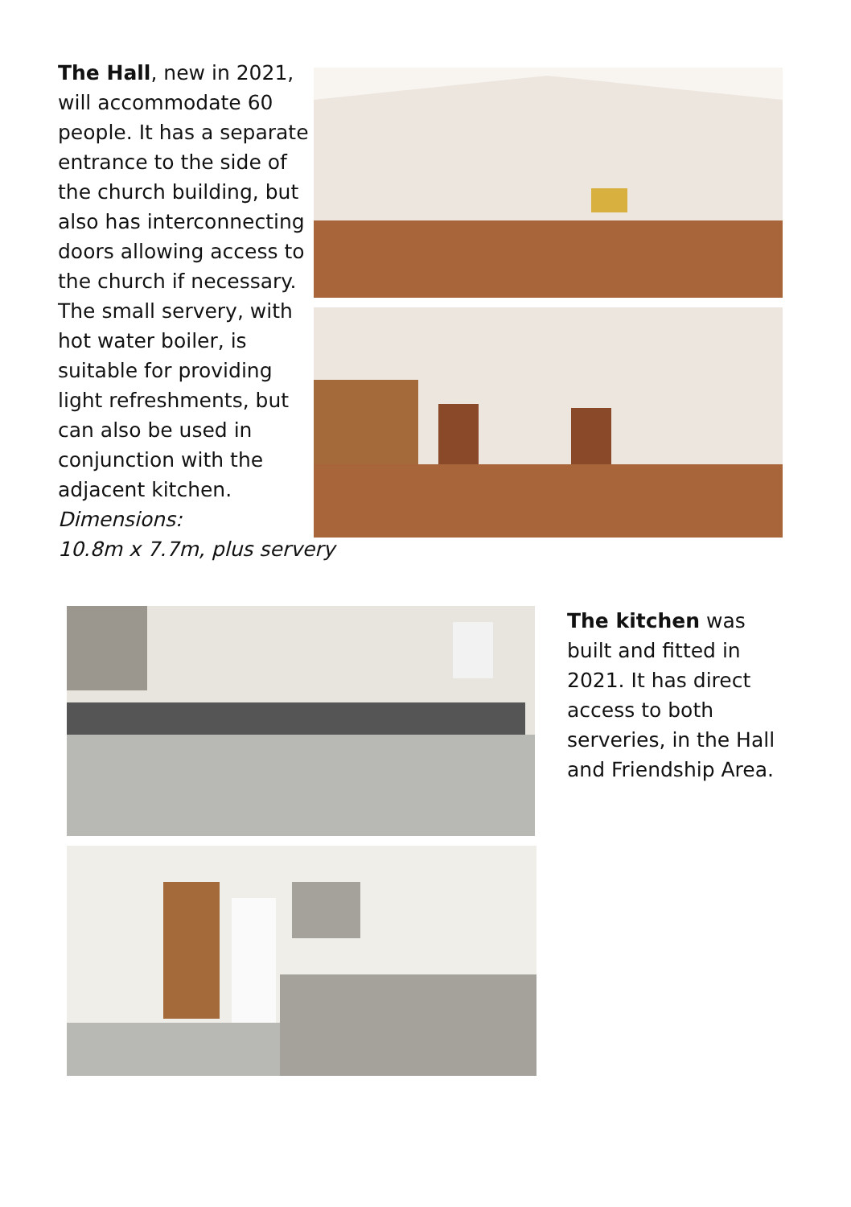The Hall, new in 2021, will accommodate 60 people. It has a separate entrance to the side of the church building, but also has interconnecting doors allowing access to the church if necessary. The small servery, with hot water boiler, is suitable for providing light refreshments, but can also be used in conjunction with the adjacent kitchen.
Dimensions:
10.8m x 7.7m, plus servery
The kitchen was built and fitted in 2021. It has direct access to both serveries, in the Hall and Friendship Area.